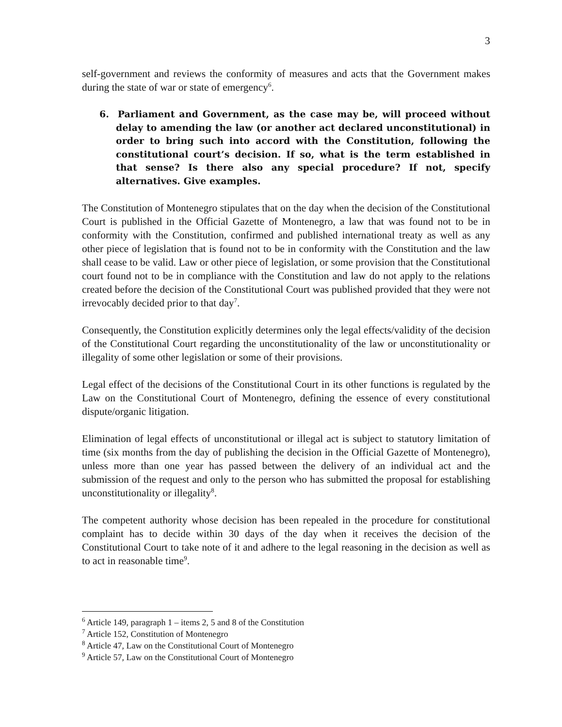3
self-government and reviews the conformity of measures and acts that the Government makes during the state of war or state of emergency<sup>6</sup>.
6. Parliament and Government, as the case may be, will proceed without delay to amending the law (or another act declared unconstitutional) in order to bring such into accord with the Constitution, following the constitutional court’s decision. If so, what is the term established in that sense? Is there also any special procedure? If not, specify alternatives. Give examples.
The Constitution of Montenegro stipulates that on the day when the decision of the Constitutional Court is published in the Official Gazette of Montenegro, a law that was found not to be in conformity with the Constitution, confirmed and published international treaty as well as any other piece of legislation that is found not to be in conformity with the Constitution and the law shall cease to be valid. Law or other piece of legislation, or some provision that the Constitutional court found not to be in compliance with the Constitution and law do not apply to the relations created before the decision of the Constitutional Court was published provided that they were not irrevocably decided prior to that day<sup>7</sup>.
Consequently, the Constitution explicitly determines only the legal effects/validity of the decision of the Constitutional Court regarding the unconstitutionality of the law or unconstitutionality or illegality of some other legislation or some of their provisions.
Legal effect of the decisions of the Constitutional Court in its other functions is regulated by the Law on the Constitutional Court of Montenegro, defining the essence of every constitutional dispute/organic litigation.
Elimination of legal effects of unconstitutional or illegal act is subject to statutory limitation of time (six months from the day of publishing the decision in the Official Gazette of Montenegro), unless more than one year has passed between the delivery of an individual act and the submission of the request and only to the person who has submitted the proposal for establishing unconstitutionality or illegality<sup>8</sup>.
The competent authority whose decision has been repealed in the procedure for constitutional complaint has to decide within 30 days of the day when it receives the decision of the Constitutional Court to take note of it and adhere to the legal reasoning in the decision as well as to act in reasonable time<sup>9</sup>.
<sup>6</sup> Article 149, paragraph 1 – items 2, 5 and 8 of the Constitution
<sup>7</sup> Article 152, Constitution of Montenegro
<sup>8</sup> Article 47, Law on the Constitutional Court of Montenegro
<sup>9</sup> Article 57, Law on the Constitutional Court of Montenegro